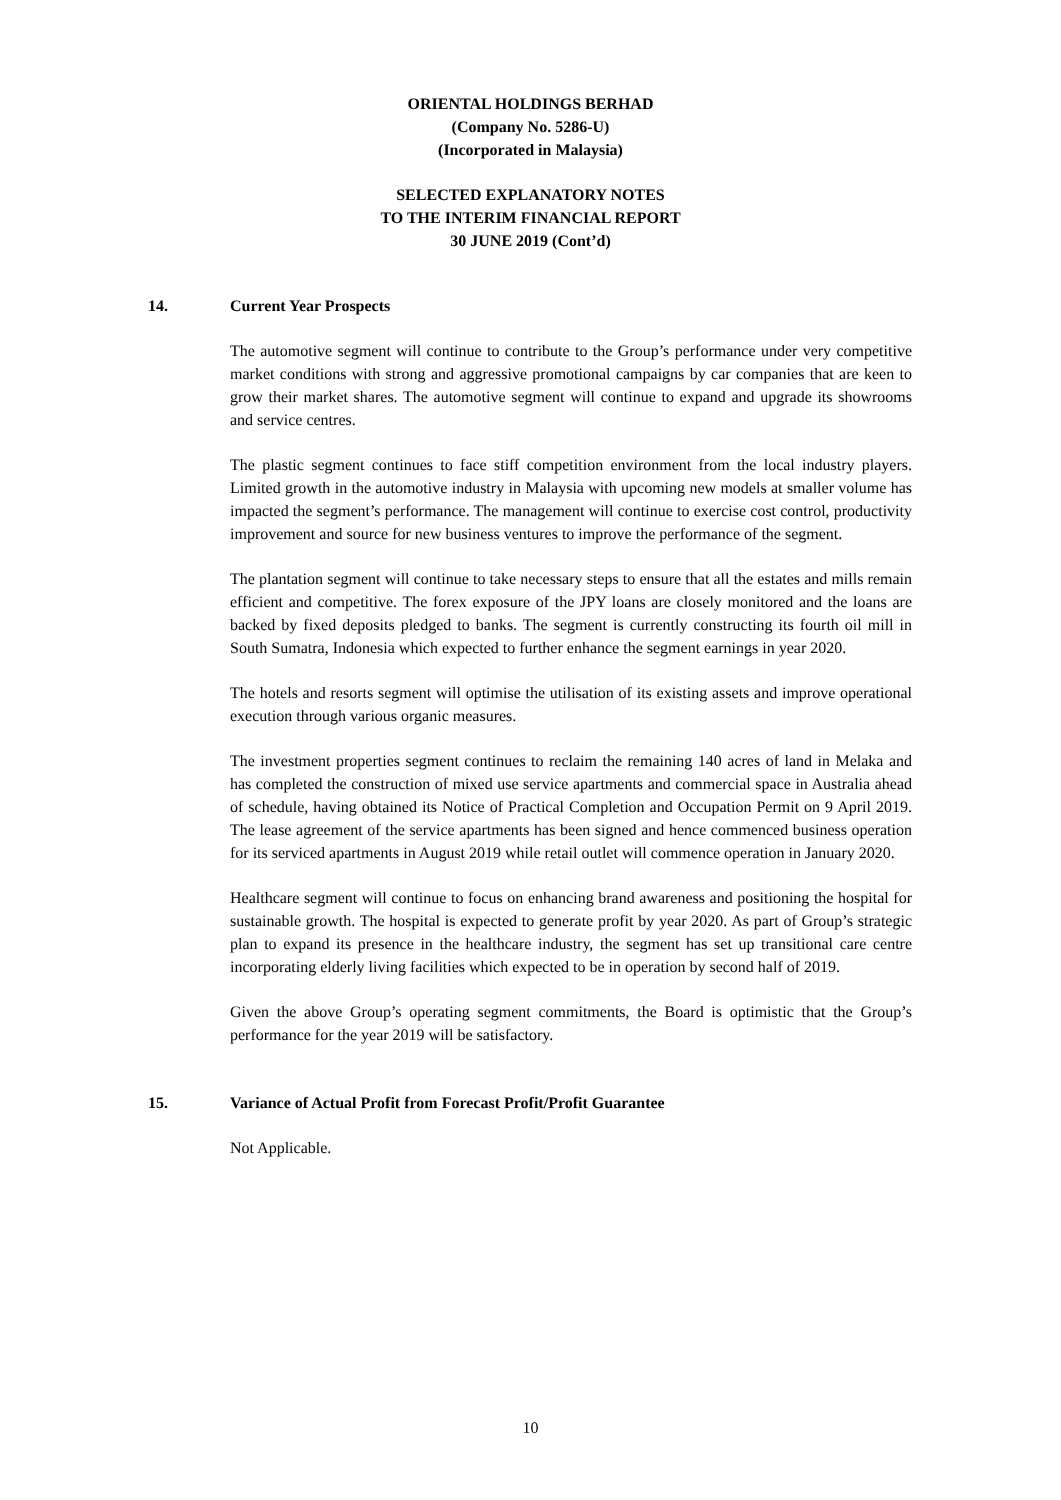ORIENTAL HOLDINGS BERHAD
(Company No. 5286-U)
(Incorporated in Malaysia)
SELECTED EXPLANATORY NOTES
TO THE INTERIM FINANCIAL REPORT
30 JUNE 2019 (Cont’d)
14. Current Year Prospects
The automotive segment will continue to contribute to the Group’s performance under very competitive market conditions with strong and aggressive promotional campaigns by car companies that are keen to grow their market shares. The automotive segment will continue to expand and upgrade its showrooms and service centres.
The plastic segment continues to face stiff competition environment from the local industry players. Limited growth in the automotive industry in Malaysia with upcoming new models at smaller volume has impacted the segment’s performance. The management will continue to exercise cost control, productivity improvement and source for new business ventures to improve the performance of the segment.
The plantation segment will continue to take necessary steps to ensure that all the estates and mills remain efficient and competitive. The forex exposure of the JPY loans are closely monitored and the loans are backed by fixed deposits pledged to banks. The segment is currently constructing its fourth oil mill in South Sumatra, Indonesia which expected to further enhance the segment earnings in year 2020.
The hotels and resorts segment will optimise the utilisation of its existing assets and improve operational execution through various organic measures.
The investment properties segment continues to reclaim the remaining 140 acres of land in Melaka and has completed the construction of mixed use service apartments and commercial space in Australia ahead of schedule, having obtained its Notice of Practical Completion and Occupation Permit on 9 April 2019. The lease agreement of the service apartments has been signed and hence commenced business operation for its serviced apartments in August 2019 while retail outlet will commence operation in January 2020.
Healthcare segment will continue to focus on enhancing brand awareness and positioning the hospital for sustainable growth. The hospital is expected to generate profit by year 2020. As part of Group’s strategic plan to expand its presence in the healthcare industry, the segment has set up transitional care centre incorporating elderly living facilities which expected to be in operation by second half of 2019.
Given the above Group’s operating segment commitments, the Board is optimistic that the Group’s performance for the year 2019 will be satisfactory.
15. Variance of Actual Profit from Forecast Profit/Profit Guarantee
Not Applicable.
10